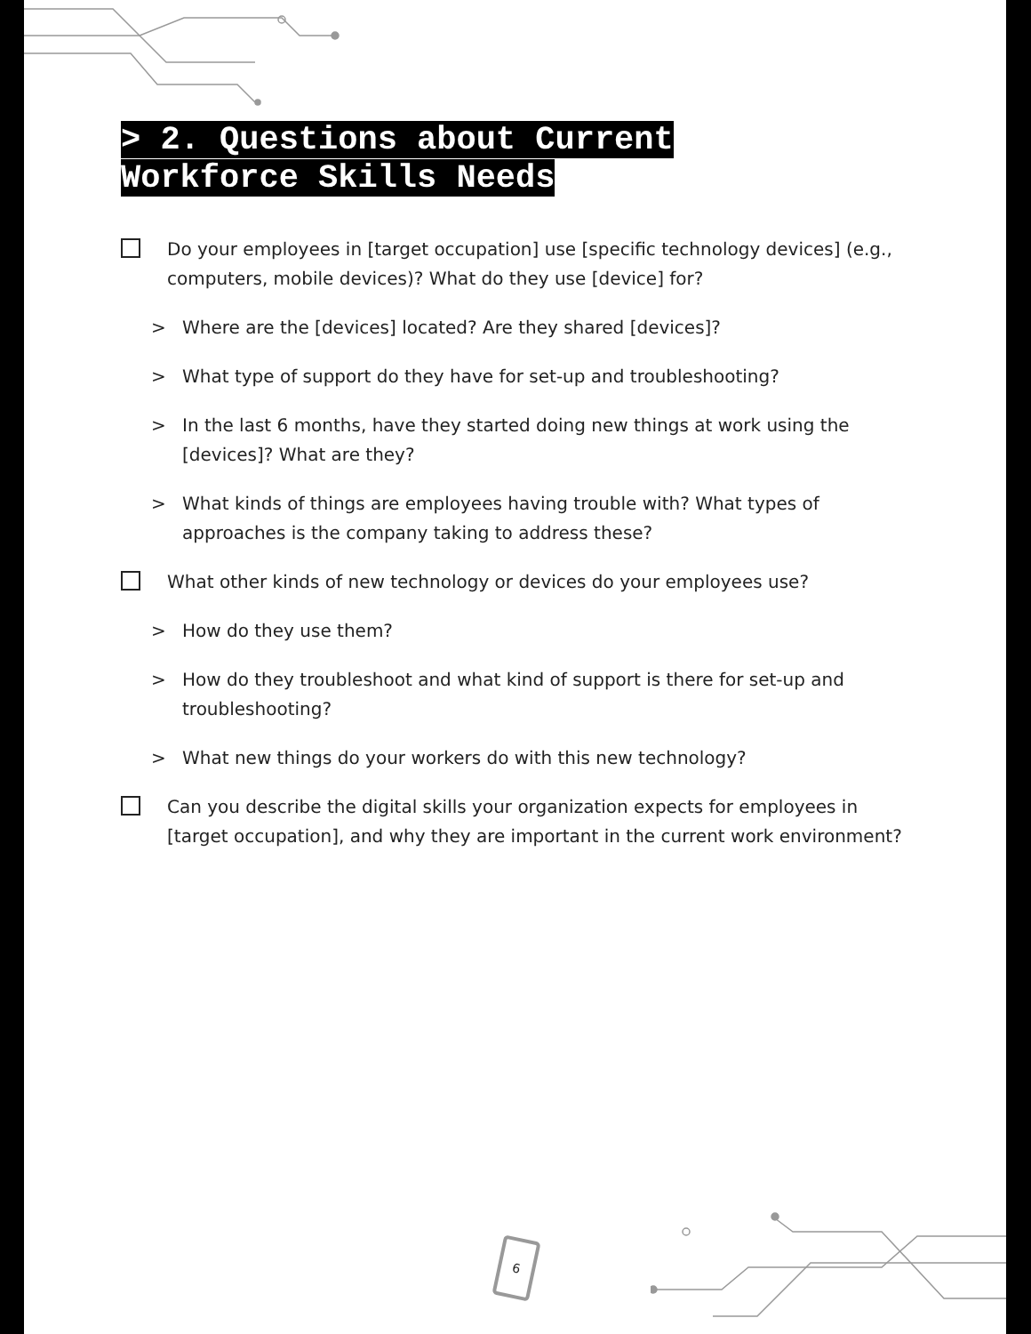> 2. Questions about Current
Workforce Skills Needs
Do your employees in [target occupation] use [specific technology devices] (e.g., computers, mobile devices)? What do they use [device] for?
> Where are the [devices] located? Are they shared [devices]?
> What type of support do they have for set-up and troubleshooting?
> In the last 6 months, have they started doing new things at work using the [devices]? What are they?
> What kinds of things are employees having trouble with? What types of approaches is the company taking to address these?
What other kinds of new technology or devices do your employees use?
> How do they use them?
> How do they troubleshoot and what kind of support is there for set-up and troubleshooting?
> What new things do your workers do with this new technology?
Can you describe the digital skills your organization expects for employees in [target occupation], and why they are important in the current work environment?
6